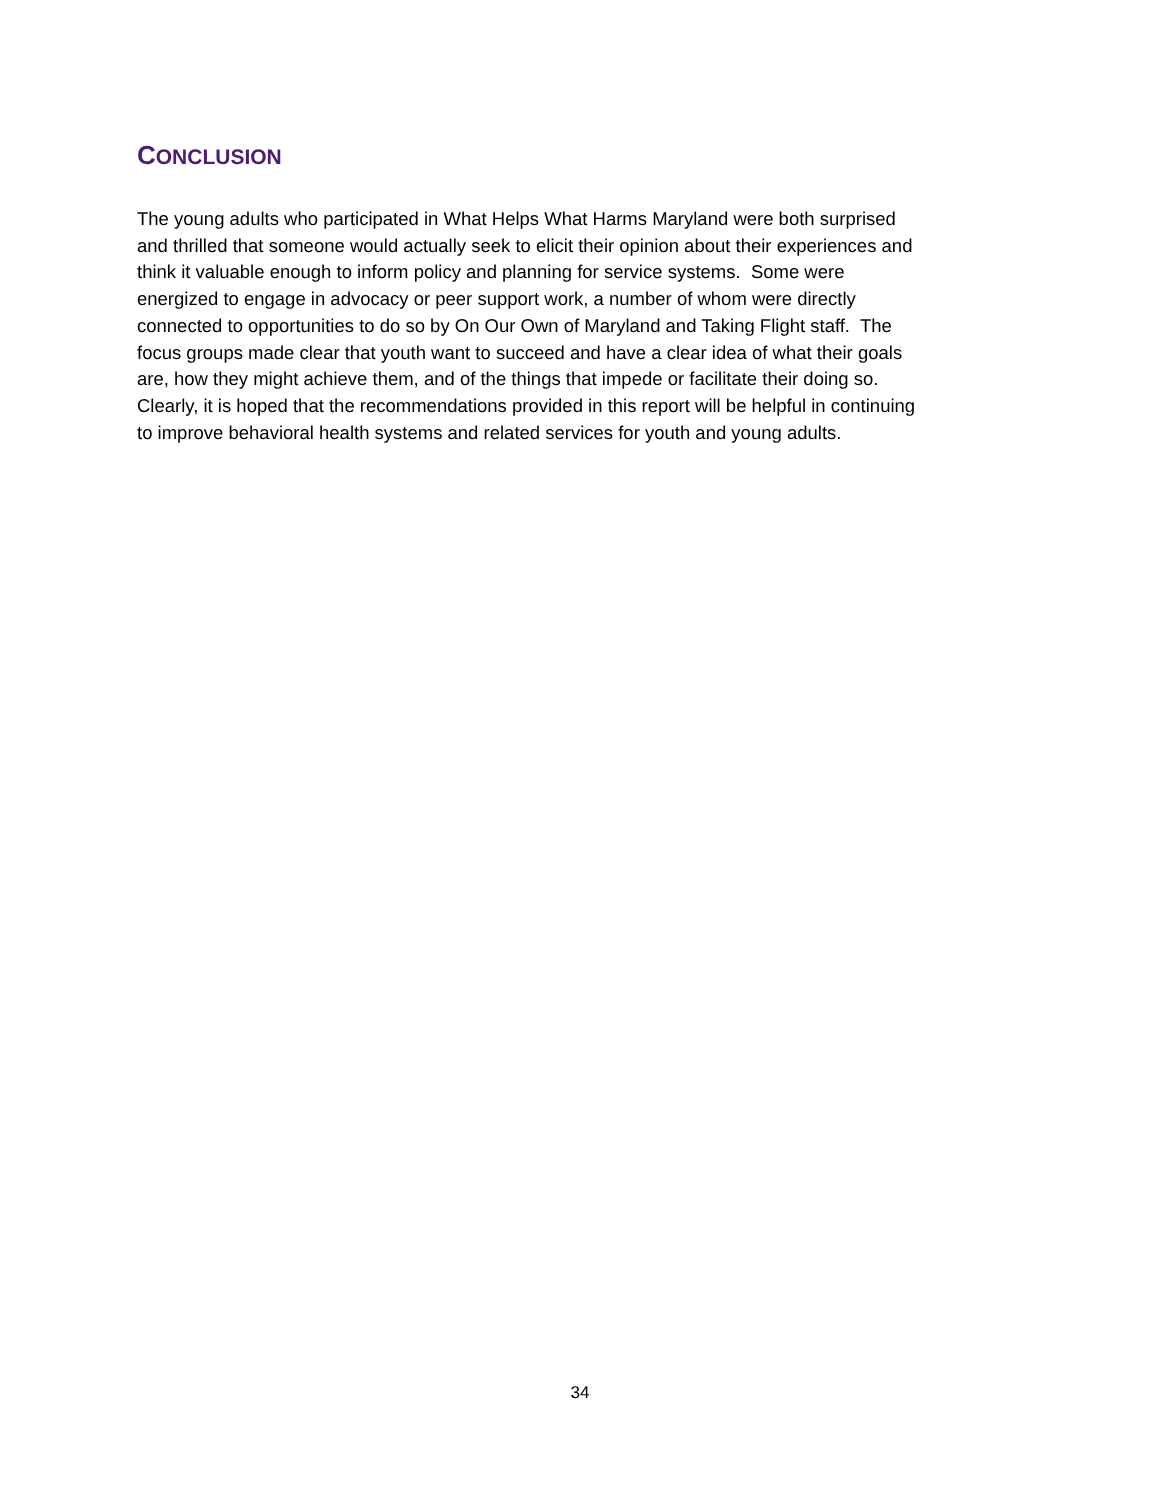CONCLUSION
The young adults who participated in What Helps What Harms Maryland were both surprised
and thrilled that someone would actually seek to elicit their opinion about their experiences and
think it valuable enough to inform policy and planning for service systems. Some were
energized to engage in advocacy or peer support work, a number of whom were directly
connected to opportunities to do so by On Our Own of Maryland and Taking Flight staff. The
focus groups made clear that youth want to succeed and have a clear idea of what their goals
are, how they might achieve them, and of the things that impede or facilitate their doing so.
Clearly, it is hoped that the recommendations provided in this report will be helpful in continuing
to improve behavioral health systems and related services for youth and young adults.
34